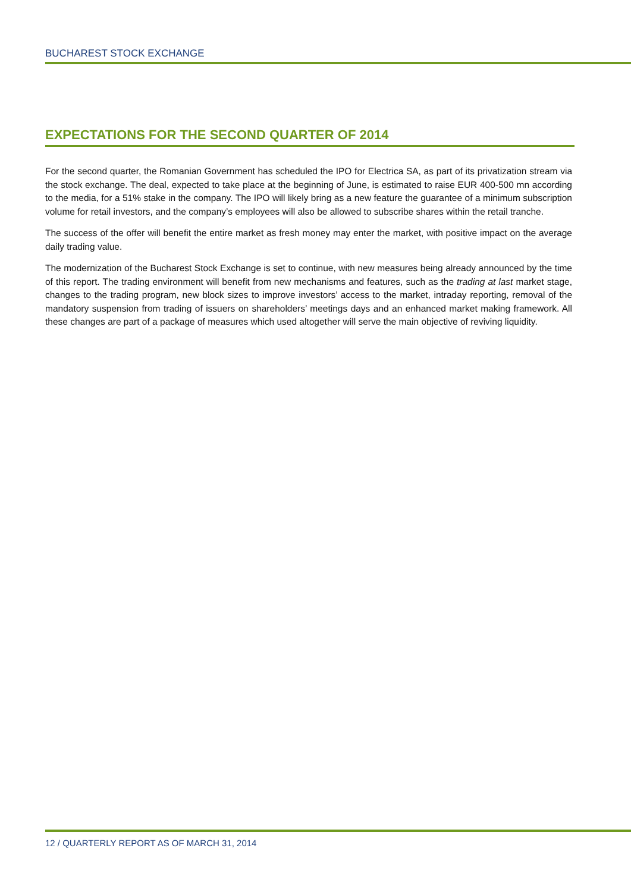BUCHAREST STOCK EXCHANGE
EXPECTATIONS FOR THE SECOND QUARTER OF 2014
For the second quarter, the Romanian Government has scheduled the IPO for Electrica SA, as part of its privatization stream via the stock exchange. The deal, expected to take place at the beginning of June, is estimated to raise EUR 400-500 mn according to the media, for a 51% stake in the company. The IPO will likely bring as a new feature the guarantee of a minimum subscription volume for retail investors, and the company’s employees will also be allowed to subscribe shares within the retail tranche.
The success of the offer will benefit the entire market as fresh money may enter the market, with positive impact on the average daily trading value.
The modernization of the Bucharest Stock Exchange is set to continue, with new measures being already announced by the time of this report. The trading environment will benefit from new mechanisms and features, such as the trading at last market stage, changes to the trading program, new block sizes to improve investors’ access to the market, intraday reporting, removal of the mandatory suspension from trading of issuers on shareholders’ meetings days and an enhanced market making framework. All these changes are part of a package of measures which used altogether will serve the main objective of reviving liquidity.
12 / QUARTERLY REPORT AS OF MARCH 31, 2014